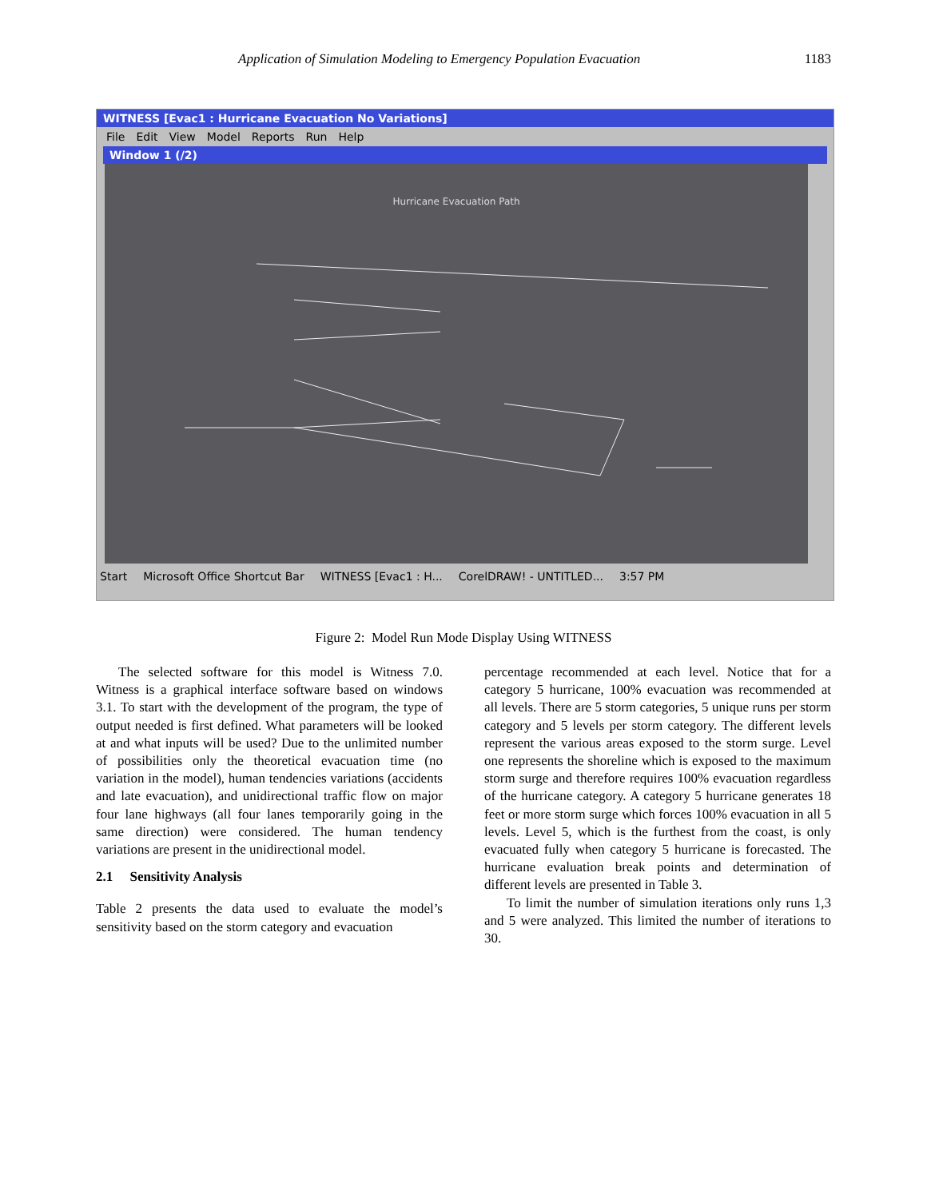Application of Simulation Modeling to Emergency Population Evacuation 1183
WITNESS [Evac1 : Hurricane Evacuation No Variations]
File Edit View Model Reports Run Help
Window 1 (/2)
Hurricane Evacuation Path
Start Microsoft Office Shortcut Bar WITNESS [Evac1 : H... CorelDRAW! - UNTITLED... 3:57 PM
Figure 2: Model Run Mode Display Using WITNESS
The selected software for this model is Witness 7.0. Witness is a graphical interface software based on windows 3.1. To start with the development of the program, the type of output needed is first defined. What parameters will be looked at and what inputs will be used? Due to the unlimited number of possibilities only the theoretical evacuation time (no variation in the model), human tendencies variations (accidents and late evacuation), and unidirectional traffic flow on major four lane highways (all four lanes temporarily going in the same direction) were considered. The human tendency variations are present in the unidirectional model.
2.1 Sensitivity Analysis
Table 2 presents the data used to evaluate the model’s sensitivity based on the storm category and evacuation
percentage recommended at each level. Notice that for a category 5 hurricane, 100% evacuation was recommended at all levels. There are 5 storm categories, 5 unique runs per storm category and 5 levels per storm category. The different levels represent the various areas exposed to the storm surge. Level one represents the shoreline which is exposed to the maximum storm surge and therefore requires 100% evacuation regardless of the hurricane category. A category 5 hurricane generates 18 feet or more storm surge which forces 100% evacuation in all 5 levels. Level 5, which is the furthest from the coast, is only evacuated fully when category 5 hurricane is forecasted. The hurricane evaluation break points and determination of different levels are presented in Table 3.
To limit the number of simulation iterations only runs 1,3 and 5 were analyzed. This limited the number of iterations to 30.